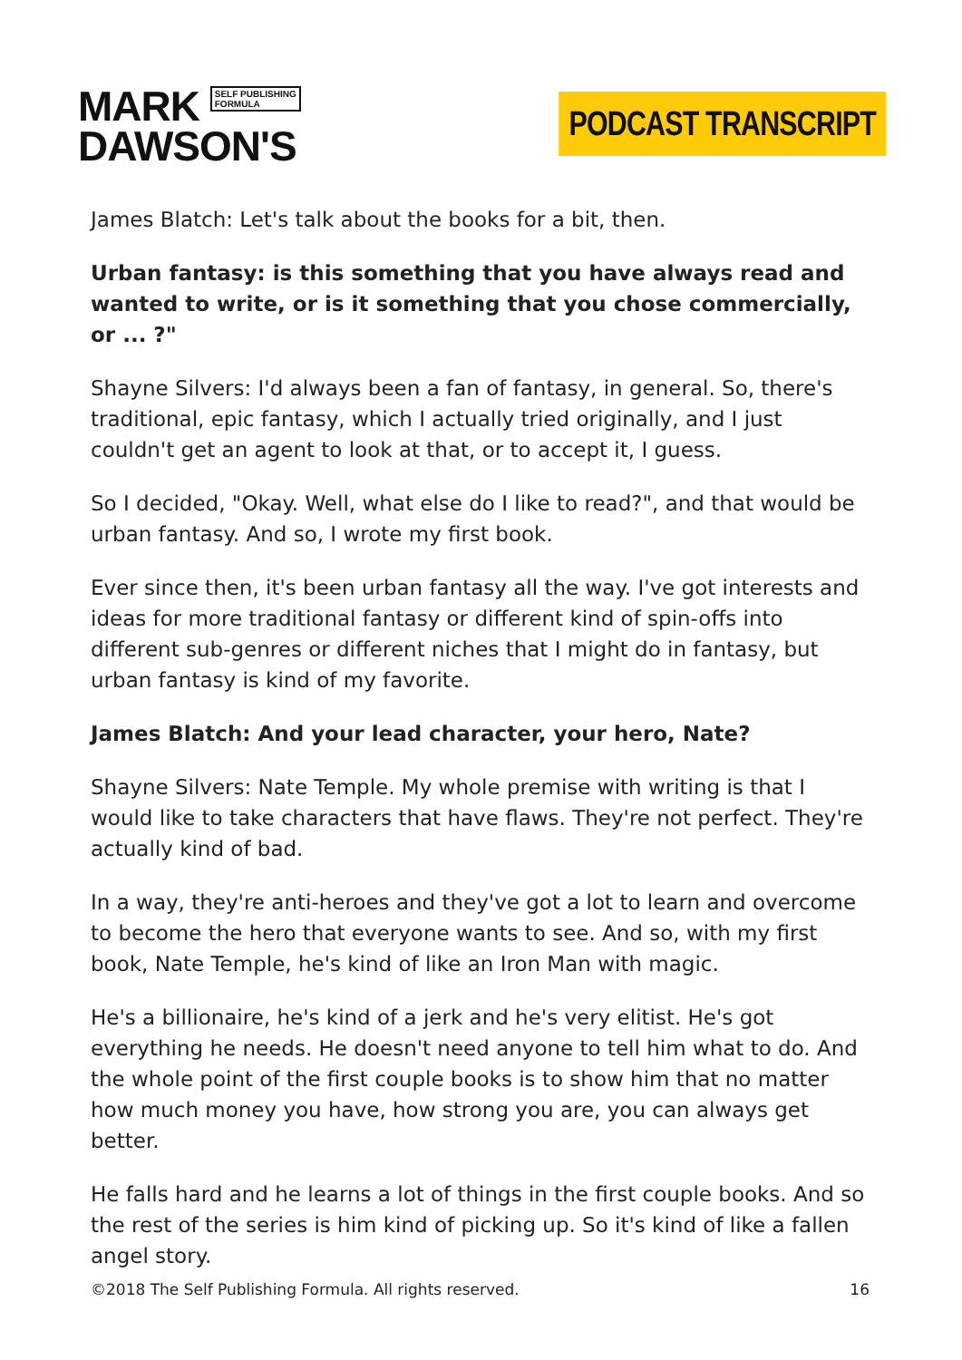MARK SELF PUBLISHING
FORMULA
DAWSON'S
PODCAST TRANSCRIPT
James Blatch: Let's talk about the books for a bit, then.
Urban fantasy: is this something that you have always read and wanted to write, or is it something that you chose commercially, or ... ?"
Shayne Silvers: I'd always been a fan of fantasy, in general. So, there's traditional, epic fantasy, which I actually tried originally, and I just couldn't get an agent to look at that, or to accept it, I guess.
So I decided, "Okay. Well, what else do I like to read?", and that would be urban fantasy. And so, I wrote my first book.
Ever since then, it's been urban fantasy all the way. I've got interests and ideas for more traditional fantasy or different kind of spin-offs into different sub-genres or different niches that I might do in fantasy, but urban fantasy is kind of my favorite.
James Blatch: And your lead character, your hero, Nate?
Shayne Silvers: Nate Temple. My whole premise with writing is that I would like to take characters that have flaws. They're not perfect. They're actually kind of bad.
In a way, they're anti-heroes and they've got a lot to learn and overcome to become the hero that everyone wants to see. And so, with my first book, Nate Temple, he's kind of like an Iron Man with magic.
He's a billionaire, he's kind of a jerk and he's very elitist. He's got everything he needs. He doesn't need anyone to tell him what to do. And the whole point of the first couple books is to show him that no matter how much money you have, how strong you are, you can always get better.
He falls hard and he learns a lot of things in the first couple books. And so the rest of the series is him kind of picking up. So it's kind of like a fallen angel story.
©2018 The Self Publishing Formula. All rights reserved. 16